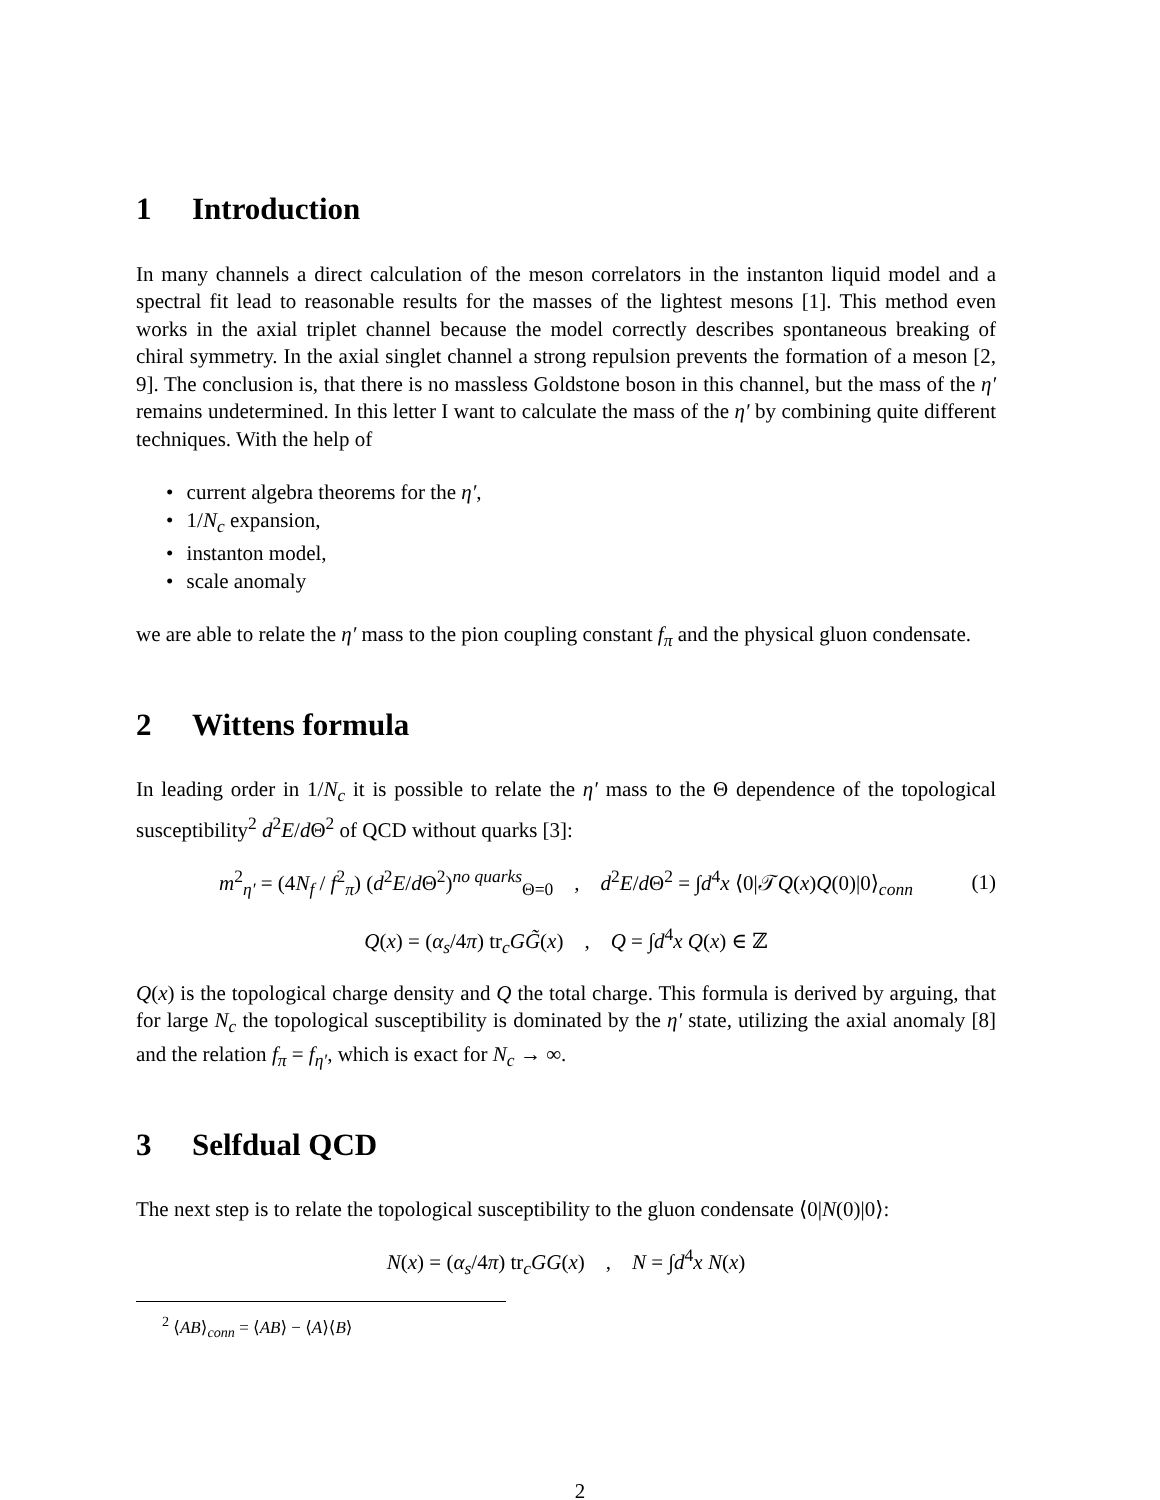1 Introduction
In many channels a direct calculation of the meson correlators in the instanton liquid model and a spectral fit lead to reasonable results for the masses of the lightest mesons [1]. This method even works in the axial triplet channel because the model correctly describes spontaneous breaking of chiral symmetry. In the axial singlet channel a strong repulsion prevents the formation of a meson [2, 9]. The conclusion is, that there is no massless Goldstone boson in this channel, but the mass of the η′ remains undetermined. In this letter I want to calculate the mass of the η′ by combining quite different techniques. With the help of
• current algebra theorems for the η′,
• 1/N<sub>c</sub> expansion,
• instanton model,
• scale anomaly
we are able to relate the η′ mass to the pion coupling constant f<sub>π</sub> and the physical gluon condensate.
2 Wittens formula
In leading order in 1/N<sub>c</sub> it is possible to relate the η′ mass to the Θ dependence of the topological susceptibility<sup>2</sup> d<sup>2</sup>E/d Θ<sup>2</sup> of QCD without quarks [3]:
m<sup>2</sup><sub>η′</sub> = (4N<sub>f</sub> / f<sup>2</sup><sub>π</sub>) (d<sup>2</sup>E/d Θ<sup>2</sup>)<sup>no quarks</sup><sub>Θ=0</sub> , d<sup>2</sup>E/d Θ<sup>2</sup> = ∫d<sup>4</sup>x ⟨0|𝒯Q(x)Q(0)|0⟩<sub>conn</sub> (1)
Q(x) = (α<sub>s</sub>/4π) tr<sub>c</sub>GG̃(x) , Q = ∫d<sup>4</sup>x Q(x) ∈ ℤ
Q(x) is the topological charge density and Q the total charge. This formula is derived by arguing, that for large N<sub>c</sub> the topological susceptibility is dominated by the η′ state, utilizing the axial anomaly [8] and the relation f<sub>π</sub> = f<sub>η′</sub>, which is exact for N<sub>c</sub> → ∞.
3 Selfdual QCD
The next step is to relate the topological susceptibility to the gluon condensate ⟨0|N(0)|0⟩:
N(x) = (α<sub>s</sub>/4π) tr<sub>c</sub>GG(x) , N = ∫d<sup>4</sup>x N(x)
<sup>2</sup> ⟨AB⟩<sub>conn</sub> = ⟨AB⟩ − ⟨A⟩⟨B⟩
2